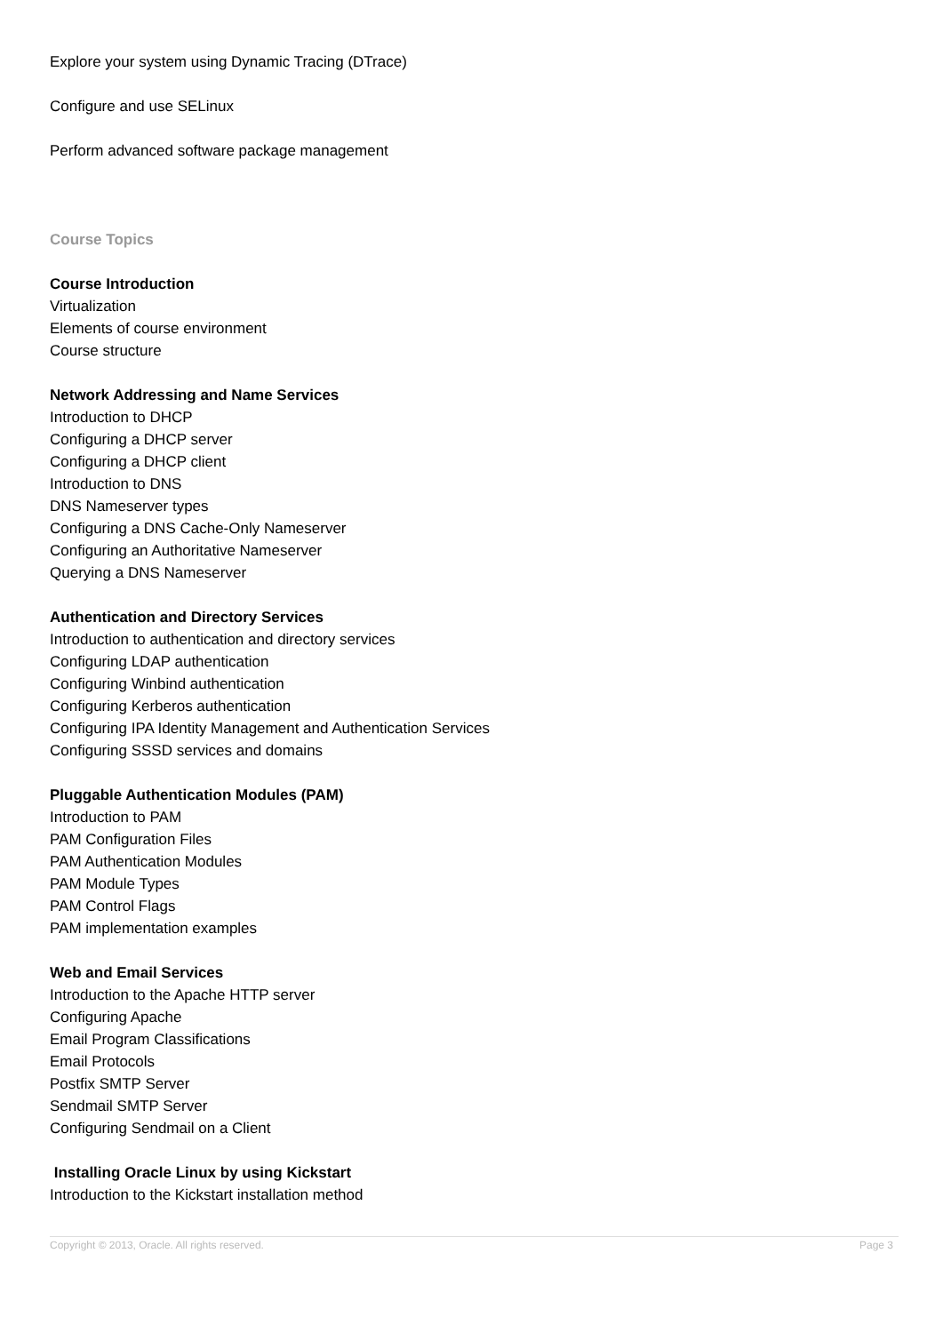Explore your system using Dynamic Tracing (DTrace)
Configure and use SELinux
Perform advanced software package management
Course Topics
Course Introduction
Virtualization
Elements of course environment
Course structure
Network Addressing and Name Services
Introduction to DHCP
Configuring a DHCP server
Configuring a DHCP client
Introduction to DNS
DNS Nameserver types
Configuring a DNS Cache-Only Nameserver
Configuring an Authoritative Nameserver
Querying a DNS Nameserver
Authentication and Directory Services
Introduction to authentication and directory services
Configuring LDAP authentication
Configuring Winbind authentication
Configuring Kerberos authentication
Configuring IPA Identity Management and Authentication Services
Configuring SSSD services and domains
Pluggable Authentication Modules (PAM)
Introduction to PAM
PAM Configuration Files
PAM Authentication Modules
PAM Module Types
PAM Control Flags
PAM implementation examples
Web and Email Services
Introduction to the Apache HTTP server
Configuring Apache
Email Program Classifications
Email Protocols
Postfix SMTP Server
Sendmail SMTP Server
Configuring Sendmail on a Client
Installing Oracle Linux by using Kickstart
Introduction to the Kickstart installation method
Copyright © 2013, Oracle. All rights reserved. Page 3